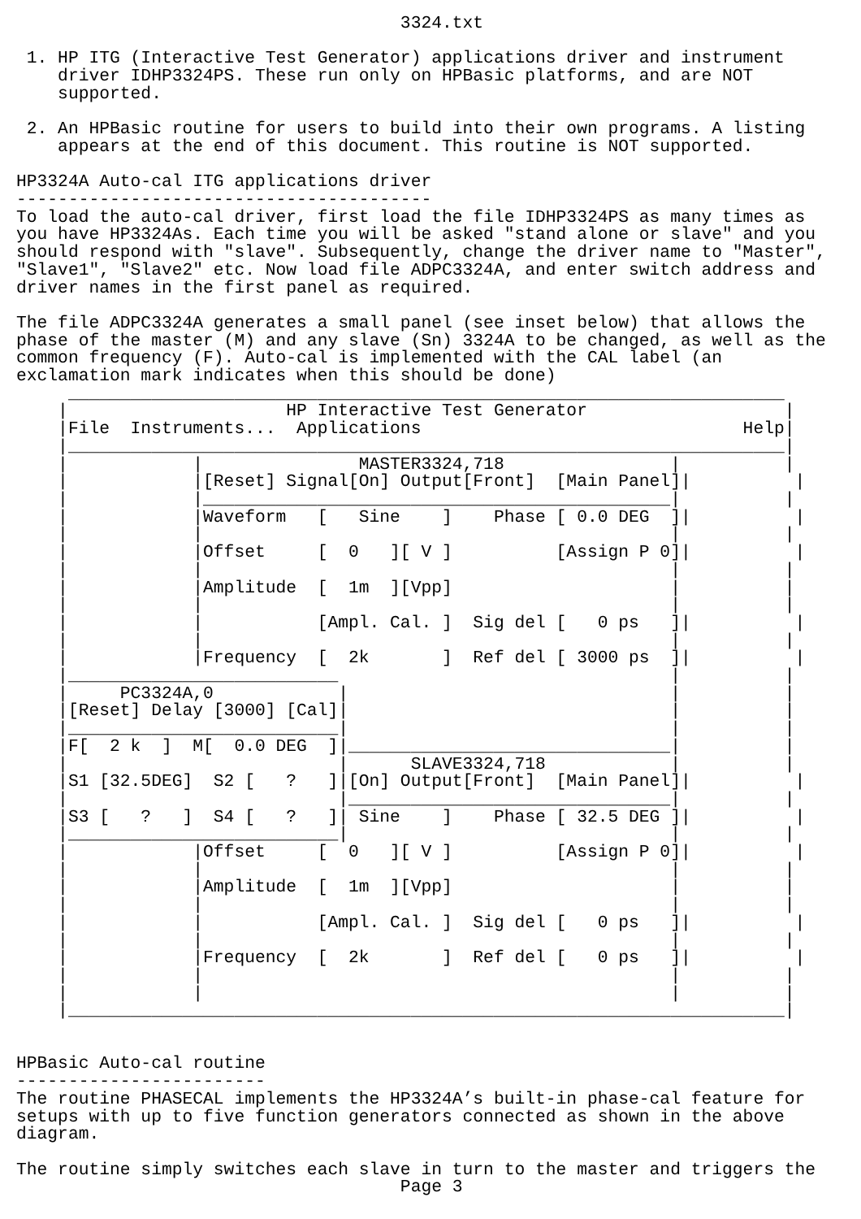3324.txt

 1. HP ITG (Interactive Test Generator) applications driver and instrument
    driver IDHP3324PS. These run only on HPBasic platforms, and are NOT
    supported.

 2. An HPBasic routine for users to build into their own programs. A listing
    appears at the end of this document. This routine is NOT supported.

HP3324A Auto-cal ITG applications driver
----------------------------------------
To load the auto-cal driver, first load the file IDHP3324PS as many times as
you have HP3324As. Each time you will be asked "stand alone or slave" and you
should respond with "slave". Subsequently, change the driver name to "Master",
"Slave1", "Slave2" etc. Now load file ADPC3324A, and enter switch address and
driver names in the first panel as required.

The file ADPC3324A generates a small panel (see inset below) that allows the
phase of the master (M) and any slave (Sn) 3324A to be changed, as well as the
common frequency (F). Auto-cal is implemented with the CAL label (an
exclamation mark indicates when this should be done)
     _____________________________________________________________________
    |                     HP Interactive Test Generator                   |
    |File  Instruments...  Applications                               Help|
    |_____________________________________________________________________|
    |            |               MASTER3324,718                |          |
    |            |[Reset] Signal[On] Output[Front]  [Main Panel]|          |
    |            |_____________________________________________|          |
    |            |Waveform   [   Sine    ]    Phase [ 0.0 DEG  ]|          |
    |            |                                             |          |
    |            |Offset     [  0   ][ V ]          [Assign P 0]|          |
    |            |                                             |          |
    |            |Amplitude  [  1m  ][Vpp]                     |          |
    |            |                                             |          |
    |            |           [Ampl. Cal. ]  Sig del [   0 ps   ]|          |
    |            |                                             |          |
    |            |Frequency  [  2k       ]  Ref del [ 3000 ps  ]|          |
    |__________________________                                |          |
    |     PC3324A,0            |                               |          |
    |[Reset] Delay [3000] [Cal]|                               |          |
    |__________________________|                               |          |
    |F[  2 k  ]  M[  0.0 DEG  ]|_______________________________|          |
    |                          |      SLAVE3324,718            |          |
    |S1 [32.5DEG]  S2 [   ?   ]|[On] Output[Front]  [Main Panel]|          |
    |                          |_______________________________|          |
    |S3 [   ?   ]  S4 [   ?   ]| Sine    ]    Phase [ 32.5 DEG ]|          |
    |__________________________|                               |          |
    |            |Offset     [  0   ][ V ]          [Assign P 0]|          |
    |            |                                             |          |
    |            |Amplitude  [  1m  ][Vpp]                     |          |
    |            |                                             |          |
    |            |           [Ampl. Cal. ]  Sig del [   0 ps   ]|          |
    |            |                                             |          |
    |            |Frequency  [  2k       ]  Ref del [   0 ps   ]|          |
    |            |                                             |          |
    |            |                                             |          |
    |_____________________________________________________________________|


HPBasic Auto-cal routine
------------------------
The routine PHASECAL implements the HP3324A’s built-in phase-cal feature for
setups with up to five function generators connected as shown in the above
diagram.

The routine simply switches each slave in turn to the master and triggers the
                                     Page 3